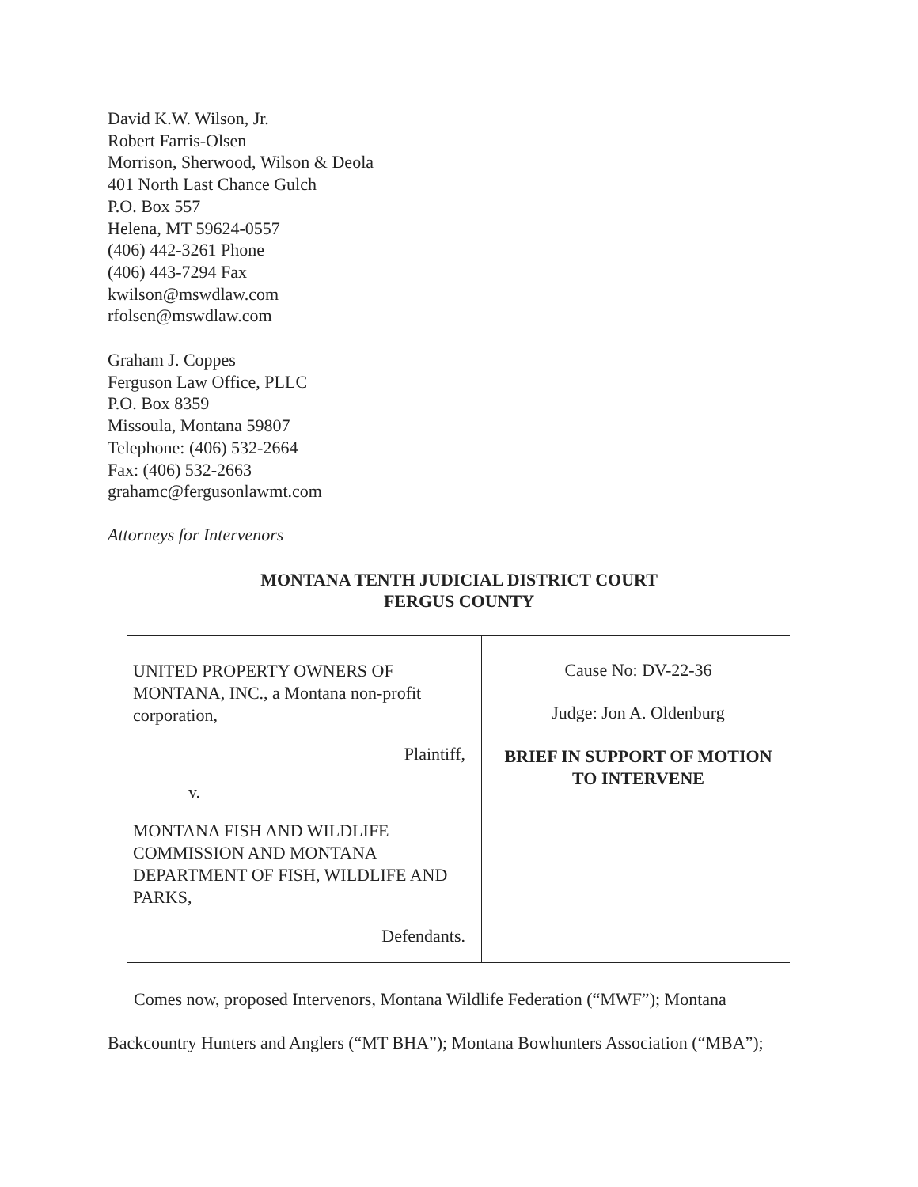David K.W. Wilson, Jr.
Robert Farris-Olsen
Morrison, Sherwood, Wilson & Deola
401 North Last Chance Gulch
P.O. Box 557
Helena, MT 59624-0557
(406) 442-3261 Phone
(406) 443-7294 Fax
kwilson@mswdlaw.com
rfolsen@mswdlaw.com
Graham J. Coppes
Ferguson Law Office, PLLC
P.O. Box 8359
Missoula, Montana 59807
Telephone: (406) 532-2664
Fax: (406) 532-2663
grahamc@fergusonlawmt.com
Attorneys for Intervenors
MONTANA TENTH JUDICIAL DISTRICT COURT
FERGUS COUNTY
| UNITED PROPERTY OWNERS OF MONTANA, INC., a Montana non-profit corporation, Plaintiff, v. MONTANA FISH AND WILDLIFE COMMISSION AND MONTANA DEPARTMENT OF FISH, WILDLIFE AND PARKS, Defendants. | Cause No: DV-22-36 Judge: Jon A. Oldenburg BRIEF IN SUPPORT OF MOTION TO INTERVENE |
Comes now, proposed Intervenors, Montana Wildlife Federation (“MWF”); Montana Backcountry Hunters and Anglers (“MT BHA”); Montana Bowhunters Association (“MBA”);